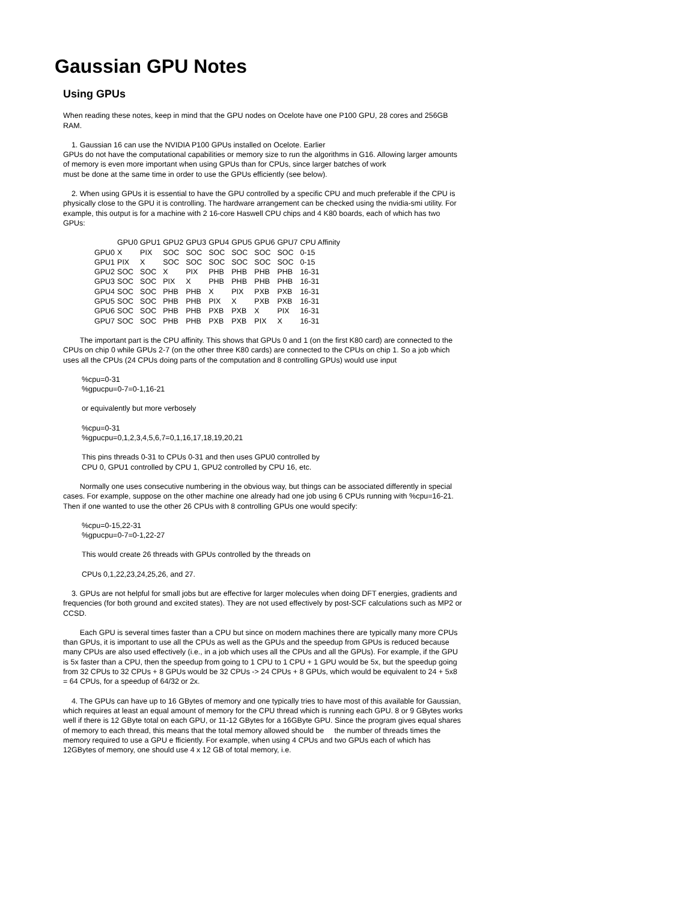Gaussian GPU Notes
Using GPUs
When reading these notes, keep in mind that the GPU nodes on Ocelote have one P100 GPU, 28 cores and 256GB RAM.
1. Gaussian 16 can use the NVIDIA P100 GPUs installed on Ocelote. Earlier
GPUs do not have the computational capabilities or memory size to run the algorithms in G16. Allowing larger amounts of memory is even more important when using GPUs than for CPUs, since larger batches of work
must be done at the same time in order to use the GPUs efficiently (see below).
2. When using GPUs it is essential to have the GPU controlled by a specific CPU and much preferable if the CPU is physically close to the GPU it is controlling. The hardware arrangement can be checked using the nvidia-smi utility. For example, this output is for a machine with 2 16-core Haswell CPU chips and 4 K80 boards, each of which has two GPUs:
| | GPU0 | GPU1 | GPU2 | GPU3 | GPU4 | GPU5 | GPU6 | GPU7 | CPU Affinity |
| GPU0 | X | PIX | SOC | SOC | SOC | SOC | SOC | SOC | 0-15 |
| GPU1 | PIX | X | SOC | SOC | SOC | SOC | SOC | SOC | 0-15 |
| GPU2 | SOC | SOC | X | PIX | PHB | PHB | PHB | PHB | 16-31 |
| GPU3 | SOC | SOC | PIX | X | PHB | PHB | PHB | PHB | 16-31 |
| GPU4 | SOC | SOC | PHB | PHB | X | PIX | PXB | PXB | 16-31 |
| GPU5 | SOC | SOC | PHB | PHB | PIX | X | PXB | PXB | 16-31 |
| GPU6 | SOC | SOC | PHB | PHB | PXB | PXB | X | PIX | 16-31 |
| GPU7 | SOC | SOC | PHB | PHB | PXB | PXB | PIX | X | 16-31 |
The important part is the CPU affinity. This shows that GPUs 0 and 1 (on the first K80 card) are connected to the CPUs on chip 0 while GPUs 2-7 (on the other three K80 cards) are connected to the CPUs on chip 1. So a job which uses all the CPUs (24 CPUs doing parts of the computation and 8 controlling GPUs) would use input
%cpu=0-31
%gpucpu=0-7=0-1,16-21
or equivalently but more verbosely
%cpu=0-31
%gpucpu=0,1,2,3,4,5,6,7=0,1,16,17,18,19,20,21
This pins threads 0-31 to CPUs 0-31 and then uses GPU0 controlled by
CPU 0, GPU1 controlled by CPU 1, GPU2 controlled by CPU 16, etc.
Normally one uses consecutive numbering in the obvious way, but things can be associated differently in special cases. For example, suppose on the other machine one already had one job using 6 CPUs running with %cpu=16-21. Then if one wanted to use the other 26 CPUs with 8 controlling GPUs one would specify:
%cpu=0-15,22-31
%gpucpu=0-7=0-1,22-27
This would create 26 threads with GPUs controlled by the threads on
CPUs 0,1,22,23,24,25,26, and 27.
3. GPUs are not helpful for small jobs but are effective for larger molecules when doing DFT energies, gradients and frequencies (for both ground and excited states). They are not used effectively by post-SCF calculations such as MP2 or CCSD.
Each GPU is several times faster than a CPU but since on modern machines there are typically many more CPUs than GPUs, it is important to use all the CPUs as well as the GPUs and the speedup from GPUs is reduced because many CPUs are also used effectively (i.e., in a job which uses all the CPUs and all the GPUs). For example, if the GPU is 5x faster than a CPU, then the speedup from going to 1 CPU to 1 CPU + 1 GPU would be 5x, but the speedup going from 32 CPUs to 32 CPUs + 8 GPUs would be 32 CPUs -> 24 CPUs + 8 GPUs, which would be equivalent to 24 + 5x8 = 64 CPUs, for a speedup of 64/32 or 2x.
4. The GPUs can have up to 16 GBytes of memory and one typically tries to have most of this available for Gaussian, which requires at least an equal amount of memory for the CPU thread which is running each GPU. 8 or 9 GBytes works well if there is 12 GByte total on each GPU, or 11-12 GBytes for a 16GByte GPU. Since the program gives equal shares of memory to each thread, this means that the total memory allowed should be the number of threads times the memory required to use a GPU e fficiently. For example, when using 4 CPUs and two GPUs each of which has 12GBytes of memory, one should use 4 x 12 GB of total memory, i.e.